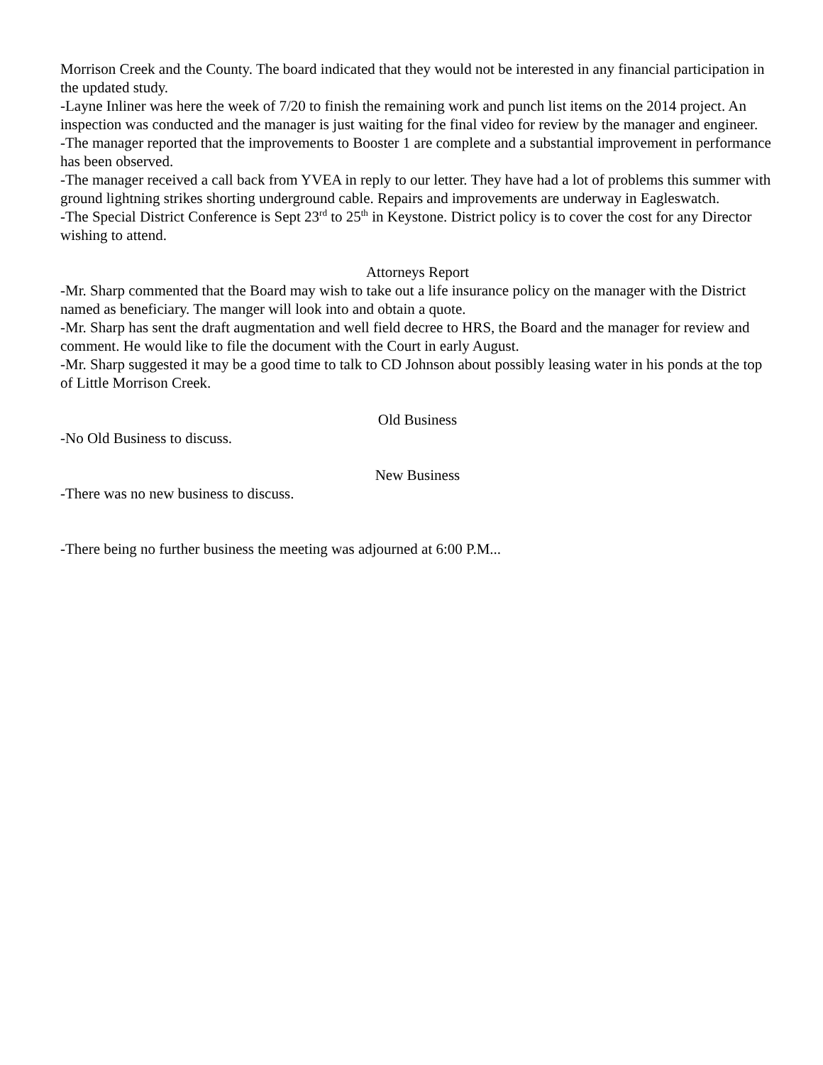Morrison Creek and the County. The board indicated that they would not be interested in any financial participation in the updated study.
-Layne Inliner was here the week of 7/20 to finish the remaining work and punch list items on the 2014 project. An inspection was conducted and the manager is just waiting for the final video for review by the manager and engineer.
-The manager reported that the improvements to Booster 1 are complete and a substantial improvement in performance has been observed.
-The manager received a call back from YVEA in reply to our letter. They have had a lot of problems this summer with ground lightning strikes shorting underground cable. Repairs and improvements are underway in Eagleswatch.
-The Special District Conference is Sept 23<sup>rd</sup> to 25<sup>th</sup> in Keystone. District policy is to cover the cost for any Director wishing to attend.
Attorneys Report
-Mr. Sharp commented that the Board may wish to take out a life insurance policy on the manager with the District named as beneficiary. The manger will look into and obtain a quote.
-Mr. Sharp has sent the draft augmentation and well field decree to HRS, the Board and the manager for review and comment. He would like to file the document with the Court in early August.
-Mr. Sharp suggested it may be a good time to talk to CD Johnson about possibly leasing water in his ponds at the top of Little Morrison Creek.
Old Business
-No Old Business to discuss.
New Business
-There was no new business to discuss.
-There being no further business the meeting was adjourned at 6:00 P.M...